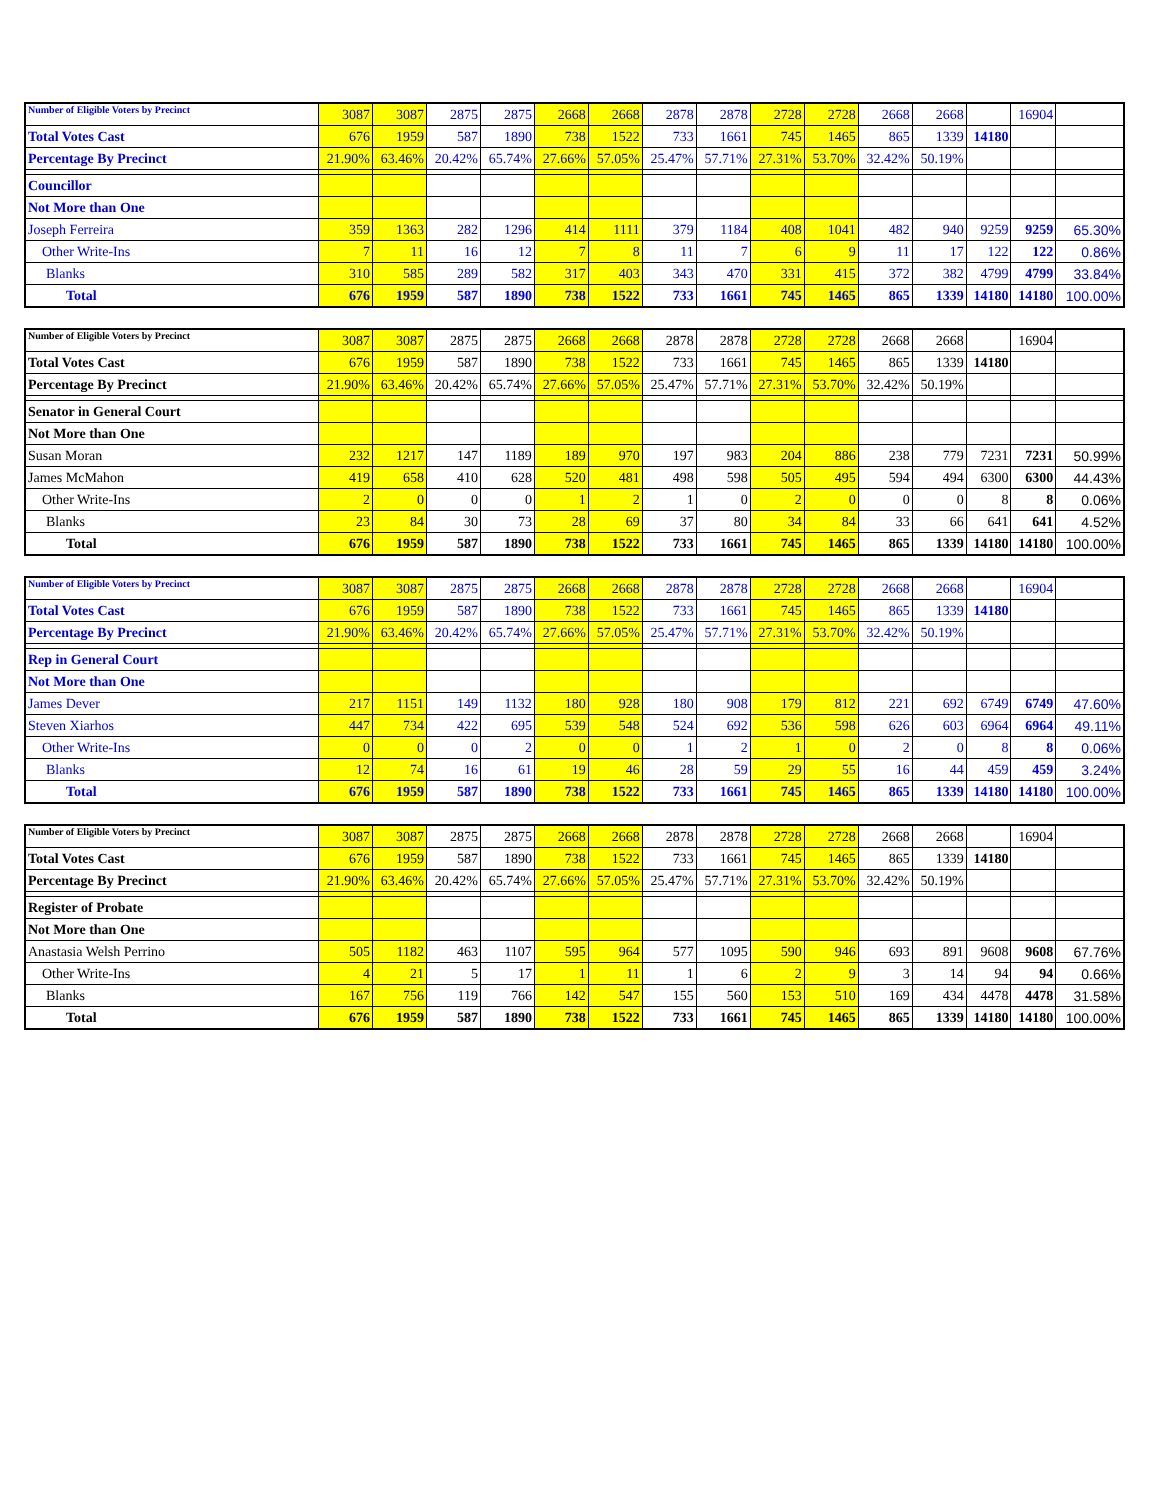| Number of Eligible Voters by Precinct | 3087 | 3087 | 2875 | 2875 | 2668 | 2668 | 2878 | 2878 | 2728 | 2728 | 2668 | 2668 | | 16904 | |
| Total Votes Cast | 676 | 1959 | 587 | 1890 | 738 | 1522 | 733 | 1661 | 745 | 1465 | 865 | 1339 | 14180 | | |
| Percentage By Precinct | 21.90% | 63.46% | 20.42% | 65.74% | 27.66% | 57.05% | 25.47% | 57.71% | 27.31% | 53.70% | 32.42% | 50.19% | | | |
| Councillor | | | | | | | | | | | | | | | |
| Not More than One | | | | | | | | | | | | | | | |
| Joseph Ferreira | 359 | 1363 | 282 | 1296 | 414 | 1111 | 379 | 1184 | 408 | 1041 | 482 | 940 | 9259 | 9259 | 65.30% |
| Other Write-Ins | 7 | 11 | 16 | 12 | 7 | 8 | 11 | 7 | 6 | 9 | 11 | 17 | 122 | 122 | 0.86% |
| Blanks | 310 | 585 | 289 | 582 | 317 | 403 | 343 | 470 | 331 | 415 | 372 | 382 | 4799 | 4799 | 33.84% |
| Total | 676 | 1959 | 587 | 1890 | 738 | 1522 | 733 | 1661 | 745 | 1465 | 865 | 1339 | 14180 | 14180 | 100.00% |
| Number of Eligible Voters by Precinct | 3087 | 3087 | 2875 | 2875 | 2668 | 2668 | 2878 | 2878 | 2728 | 2728 | 2668 | 2668 | | 16904 | |
| Total Votes Cast | 676 | 1959 | 587 | 1890 | 738 | 1522 | 733 | 1661 | 745 | 1465 | 865 | 1339 | 14180 | | |
| Percentage By Precinct | 21.90% | 63.46% | 20.42% | 65.74% | 27.66% | 57.05% | 25.47% | 57.71% | 27.31% | 53.70% | 32.42% | 50.19% | | | |
| Senator in General Court | | | | | | | | | | | | | | | |
| Not More than One | | | | | | | | | | | | | | | |
| Susan Moran | 232 | 1217 | 147 | 1189 | 189 | 970 | 197 | 983 | 204 | 886 | 238 | 779 | 7231 | 7231 | 50.99% |
| James McMahon | 419 | 658 | 410 | 628 | 520 | 481 | 498 | 598 | 505 | 495 | 594 | 494 | 6300 | 6300 | 44.43% |
| Other Write-Ins | 2 | 0 | 0 | 0 | 1 | 2 | 1 | 0 | 2 | 0 | 0 | 0 | 8 | 8 | 0.06% |
| Blanks | 23 | 84 | 30 | 73 | 28 | 69 | 37 | 80 | 34 | 84 | 33 | 66 | 641 | 641 | 4.52% |
| Total | 676 | 1959 | 587 | 1890 | 738 | 1522 | 733 | 1661 | 745 | 1465 | 865 | 1339 | 14180 | 14180 | 100.00% |
| Number of Eligible Voters by Precinct | 3087 | 3087 | 2875 | 2875 | 2668 | 2668 | 2878 | 2878 | 2728 | 2728 | 2668 | 2668 | | 16904 | |
| Total Votes Cast | 676 | 1959 | 587 | 1890 | 738 | 1522 | 733 | 1661 | 745 | 1465 | 865 | 1339 | 14180 | | |
| Percentage By Precinct | 21.90% | 63.46% | 20.42% | 65.74% | 27.66% | 57.05% | 25.47% | 57.71% | 27.31% | 53.70% | 32.42% | 50.19% | | | |
| Rep in General Court | | | | | | | | | | | | | | | |
| Not More than One | | | | | | | | | | | | | | | |
| James Dever | 217 | 1151 | 149 | 1132 | 180 | 928 | 180 | 908 | 179 | 812 | 221 | 692 | 6749 | 6749 | 47.60% |
| Steven Xiarhos | 447 | 734 | 422 | 695 | 539 | 548 | 524 | 692 | 536 | 598 | 626 | 603 | 6964 | 6964 | 49.11% |
| Other Write-Ins | 0 | 0 | 0 | 2 | 0 | 0 | 1 | 2 | 1 | 0 | 2 | 0 | 8 | 8 | 0.06% |
| Blanks | 12 | 74 | 16 | 61 | 19 | 46 | 28 | 59 | 29 | 55 | 16 | 44 | 459 | 459 | 3.24% |
| Total | 676 | 1959 | 587 | 1890 | 738 | 1522 | 733 | 1661 | 745 | 1465 | 865 | 1339 | 14180 | 14180 | 100.00% |
| Number of Eligible Voters by Precinct | 3087 | 3087 | 2875 | 2875 | 2668 | 2668 | 2878 | 2878 | 2728 | 2728 | 2668 | 2668 | | 16904 | |
| Total Votes Cast | 676 | 1959 | 587 | 1890 | 738 | 1522 | 733 | 1661 | 745 | 1465 | 865 | 1339 | 14180 | | |
| Percentage By Precinct | 21.90% | 63.46% | 20.42% | 65.74% | 27.66% | 57.05% | 25.47% | 57.71% | 27.31% | 53.70% | 32.42% | 50.19% | | | |
| Register of Probate | | | | | | | | | | | | | | | |
| Not More than One | | | | | | | | | | | | | | | |
| Anastasia Welsh Perrino | 505 | 1182 | 463 | 1107 | 595 | 964 | 577 | 1095 | 590 | 946 | 693 | 891 | 9608 | 9608 | 67.76% |
| Other Write-Ins | 4 | 21 | 5 | 17 | 1 | 11 | 1 | 6 | 2 | 9 | 3 | 14 | 94 | 94 | 0.66% |
| Blanks | 167 | 756 | 119 | 766 | 142 | 547 | 155 | 560 | 153 | 510 | 169 | 434 | 4478 | 4478 | 31.58% |
| Total | 676 | 1959 | 587 | 1890 | 738 | 1522 | 733 | 1661 | 745 | 1465 | 865 | 1339 | 14180 | 14180 | 100.00% |